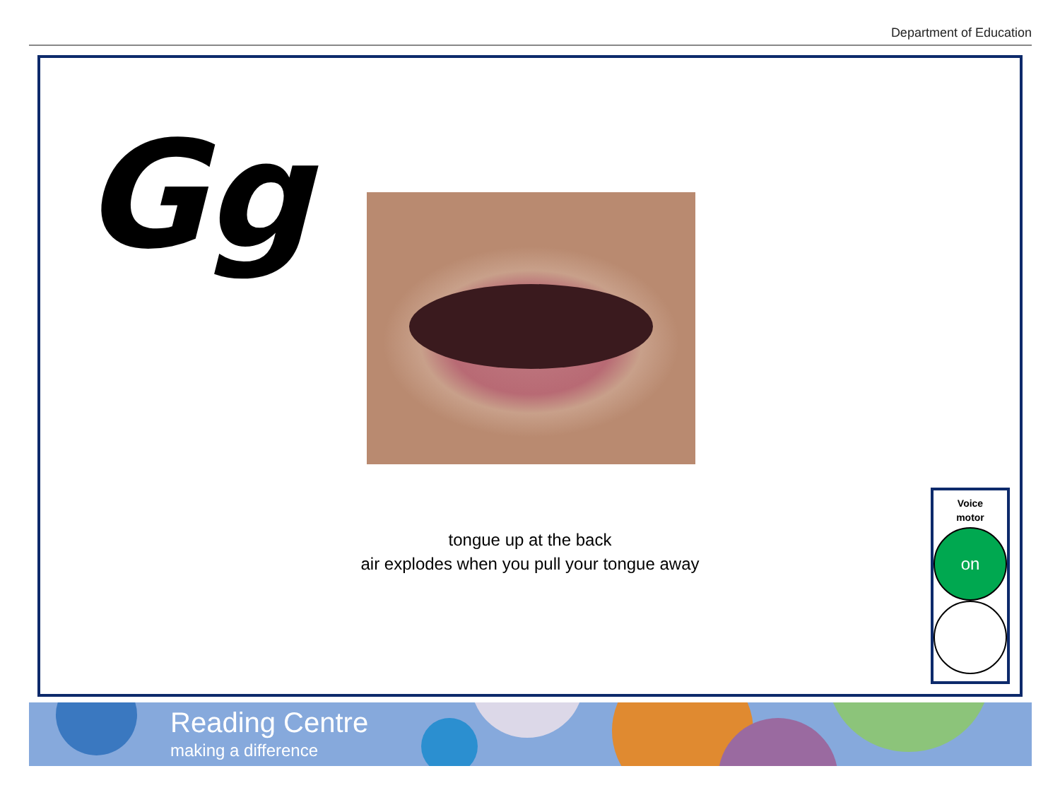Department of Education
Gg
tongue up at the back
air explodes when you pull your tongue away
Voice
motor
on
Reading Centre
making a difference